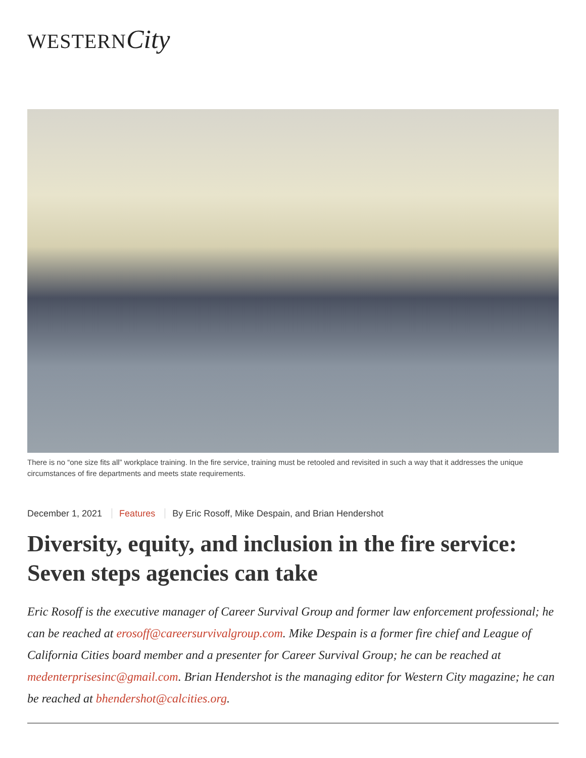WESTERN City
There is no “one size fits all” workplace training. In the fire service, training must be retooled and revisited in such a way that it addresses the unique circumstances of fire departments and meets state requirements.
December 1, 2021 Features By Eric Rosoff, Mike Despain, and Brian Hendershot
Diversity, equity, and inclusion in the fire service: Seven steps agencies can take
Eric Rosoff is the executive manager of Career Survival Group and former law enforcement professional; he can be reached at erosoff@careersurvivalgroup.com. Mike Despain is a former fire chief and League of California Cities board member and a presenter for Career Survival Group; he can be reached at medenterprisesinc@gmail.com. Brian Hendershot is the managing editor for Western City magazine; he can be reached at bhendershot@calcities.org.